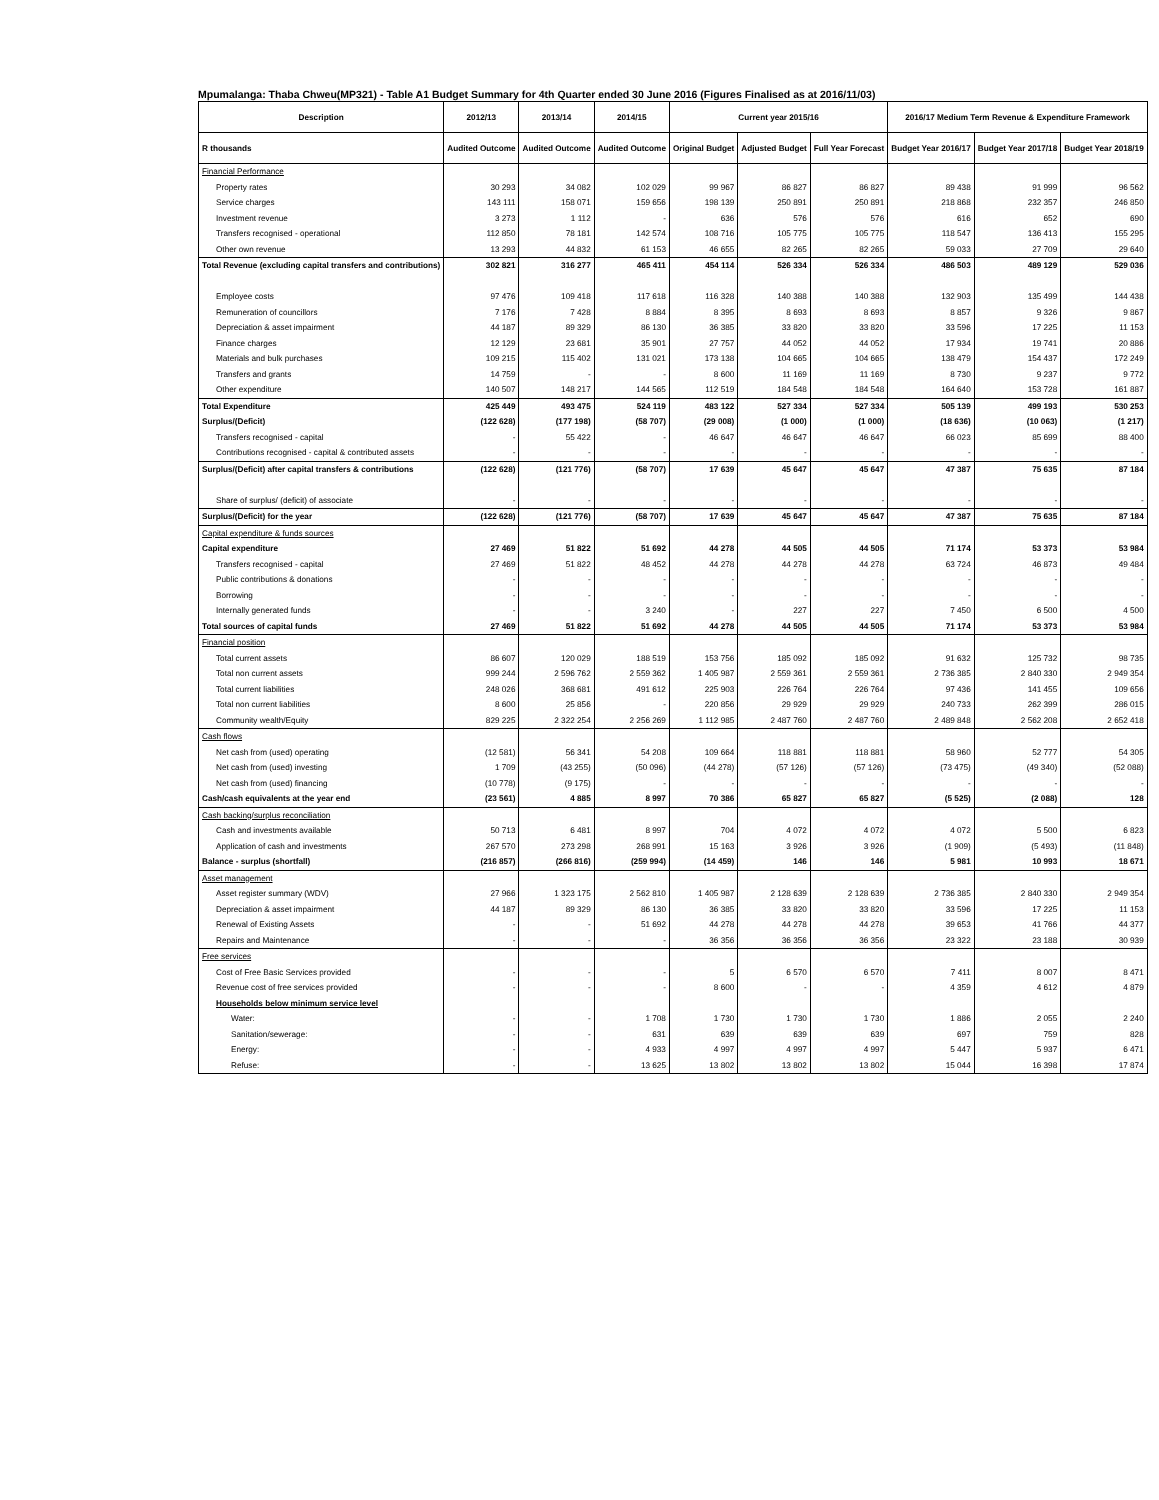Mpumalanga: Thaba Chweu(MP321) - Table A1 Budget Summary for 4th Quarter ended 30 June 2016 (Figures Finalised as at 2016/11/03)
| Description | 2012/13 | 2013/14 | 2014/15 | Current year 2015/16 | | | 2016/17 Medium Term Revenue & Expenditure Framework | | |
| --- | --- | --- | --- | --- | --- | --- | --- | --- | --- |
| R thousands | Audited Outcome | Audited Outcome | Audited Outcome | Original Budget | Adjusted Budget | Full Year Forecast | Budget Year 2016/17 | Budget Year 2017/18 | Budget Year 2018/19 |
| Financial Performance | | | | | | | | | |
| Property rates | 30 293 | 34 082 | 102 029 | 99 967 | 86 827 | 86 827 | 89 438 | 91 999 | 96 562 |
| Service charges | 143 111 | 158 071 | 159 656 | 198 139 | 250 891 | 250 891 | 218 868 | 232 357 | 246 850 |
| Investment revenue | 3 273 | 1 112 | - | 636 | 576 | 576 | 616 | 652 | 690 |
| Transfers recognised - operational | 112 850 | 78 181 | 142 574 | 108 716 | 105 775 | 105 775 | 118 547 | 136 413 | 155 295 |
| Other own revenue | 13 293 | 44 832 | 61 153 | 46 655 | 82 265 | 82 265 | 59 033 | 27 709 | 29 640 |
| Total Revenue (excluding capital transfers and contributions) | 302 821 | 316 277 | 465 411 | 454 114 | 526 334 | 526 334 | 486 503 | 489 129 | 529 036 |
| Employee costs | 97 476 | 109 418 | 117 618 | 116 328 | 140 388 | 140 388 | 132 903 | 135 499 | 144 438 |
| Remuneration of councillors | 7 176 | 7 428 | 8 884 | 8 395 | 8 693 | 8 693 | 8 857 | 9 326 | 9 867 |
| Depreciation & asset impairment | 44 187 | 89 329 | 86 130 | 36 385 | 33 820 | 33 820 | 33 596 | 17 225 | 11 153 |
| Finance charges | 12 129 | 23 681 | 35 901 | 27 757 | 44 052 | 44 052 | 17 934 | 19 741 | 20 886 |
| Materials and bulk purchases | 109 215 | 115 402 | 131 021 | 173 138 | 104 665 | 104 665 | 138 479 | 154 437 | 172 249 |
| Transfers and grants | 14 759 | - | - | 8 600 | 11 169 | 11 169 | 8 730 | 9 237 | 9 772 |
| Other expenditure | 140 507 | 148 217 | 144 565 | 112 519 | 184 548 | 184 548 | 164 640 | 153 728 | 161 887 |
| Total Expenditure | 425 449 | 493 475 | 524 119 | 483 122 | 527 334 | 527 334 | 505 139 | 499 193 | 530 253 |
| Surplus/(Deficit) | (122 628) | (177 198) | (58 707) | (29 008) | (1 000) | (1 000) | (18 636) | (10 063) | (1 217) |
| Transfers recognised - capital | - | 55 422 | - | 46 647 | 46 647 | 46 647 | 66 023 | 85 699 | 88 400 |
| Contributions recognised - capital & contributed assets | - | - | - | - | - | - | - | - | - |
| Surplus/(Deficit) after capital transfers & contributions | (122 628) | (121 776) | (58 707) | 17 639 | 45 647 | 45 647 | 47 387 | 75 635 | 87 184 |
| Share of surplus/ (deficit) of associate | - | - | - | - | - | - | - | - | - |
| Surplus/(Deficit) for the year | (122 628) | (121 776) | (58 707) | 17 639 | 45 647 | 45 647 | 47 387 | 75 635 | 87 184 |
| Capital expenditure & funds sources | | | | | | | | | |
| Capital expenditure | 27 469 | 51 822 | 51 692 | 44 278 | 44 505 | 44 505 | 71 174 | 53 373 | 53 984 |
| Transfers recognised - capital | 27 469 | 51 822 | 48 452 | 44 278 | 44 278 | 44 278 | 63 724 | 46 873 | 49 484 |
| Public contributions & donations | - | - | - | - | - | - | - | - | - |
| Borrowing | - | - | - | - | - | - | - | - | - |
| Internally generated funds | - | - | 3 240 | - | 227 | 227 | 7 450 | 6 500 | 4 500 |
| Total sources of capital funds | 27 469 | 51 822 | 51 692 | 44 278 | 44 505 | 44 505 | 71 174 | 53 373 | 53 984 |
| Financial position | | | | | | | | | |
| Total current assets | 86 607 | 120 029 | 188 519 | 153 756 | 185 092 | 185 092 | 91 632 | 125 732 | 98 735 |
| Total non current assets | 999 244 | 2 596 762 | 2 559 362 | 1 405 987 | 2 559 361 | 2 559 361 | 2 736 385 | 2 840 330 | 2 949 354 |
| Total current liabilities | 248 026 | 368 681 | 491 612 | 225 903 | 226 764 | 226 764 | 97 436 | 141 455 | 109 656 |
| Total non current liabilities | 8 600 | 25 856 | - | 220 856 | 29 929 | 29 929 | 240 733 | 262 399 | 286 015 |
| Community wealth/Equity | 829 225 | 2 322 254 | 2 256 269 | 1 112 985 | 2 487 760 | 2 487 760 | 2 489 848 | 2 562 208 | 2 652 418 |
| Cash flows | | | | | | | | | |
| Net cash from (used) operating | (12 581) | 56 341 | 54 208 | 109 664 | 118 881 | 118 881 | 58 960 | 52 777 | 54 305 |
| Net cash from (used) investing | 1 709 | (43 255) | (50 096) | (44 278) | (57 126) | (57 126) | (73 475) | (49 340) | (52 088) |
| Net cash from (used) financing | (10 778) | (9 175) | - | - | - | - | - | - | - |
| Cash/cash equivalents at the year end | (23 561) | 4 885 | 8 997 | 70 386 | 65 827 | 65 827 | (5 525) | (2 088) | 128 |
| Cash backing/surplus reconciliation | | | | | | | | | |
| Cash and investments available | 50 713 | 6 481 | 8 997 | 704 | 4 072 | 4 072 | 4 072 | 5 500 | 6 823 |
| Application of cash and investments | 267 570 | 273 298 | 268 991 | 15 163 | 3 926 | 3 926 | (1 909) | (5 493) | (11 848) |
| Balance - surplus (shortfall) | (216 857) | (266 816) | (259 994) | (14 459) | 146 | 146 | 5 981 | 10 993 | 18 671 |
| Asset management | | | | | | | | | |
| Asset register summary (WDV) | 27 966 | 1 323 175 | 2 562 810 | 1 405 987 | 2 128 639 | 2 128 639 | 2 736 385 | 2 840 330 | 2 949 354 |
| Depreciation & asset impairment | 44 187 | 89 329 | 86 130 | 36 385 | 33 820 | 33 820 | 33 596 | 17 225 | 11 153 |
| Renewal of Existing Assets | - | - | 51 692 | 44 278 | 44 278 | 44 278 | 39 653 | 41 766 | 44 377 |
| Repairs and Maintenance | - | - | - | 36 356 | 36 356 | 36 356 | 23 322 | 23 188 | 30 939 |
| Free services | | | | | | | | | |
| Cost of Free Basic Services provided | - | - | - | 5 | 6 570 | 6 570 | 7 411 | 8 007 | 8 471 |
| Revenue cost of free services provided | - | - | - | 8 600 | - | - | 4 359 | 4 612 | 4 879 |
| Households below minimum service level | | | | | | | | | |
| Water: | - | - | 1 708 | 1 730 | 1 730 | 1 730 | 1 886 | 2 055 | 2 240 |
| Sanitation/sewerage: | - | - | 631 | 639 | 639 | 639 | 697 | 759 | 828 |
| Energy: | - | - | 4 933 | 4 997 | 4 997 | 4 997 | 5 447 | 5 937 | 6 471 |
| Refuse: | - | - | 13 625 | 13 802 | 13 802 | 13 802 | 15 044 | 16 398 | 17 874 |